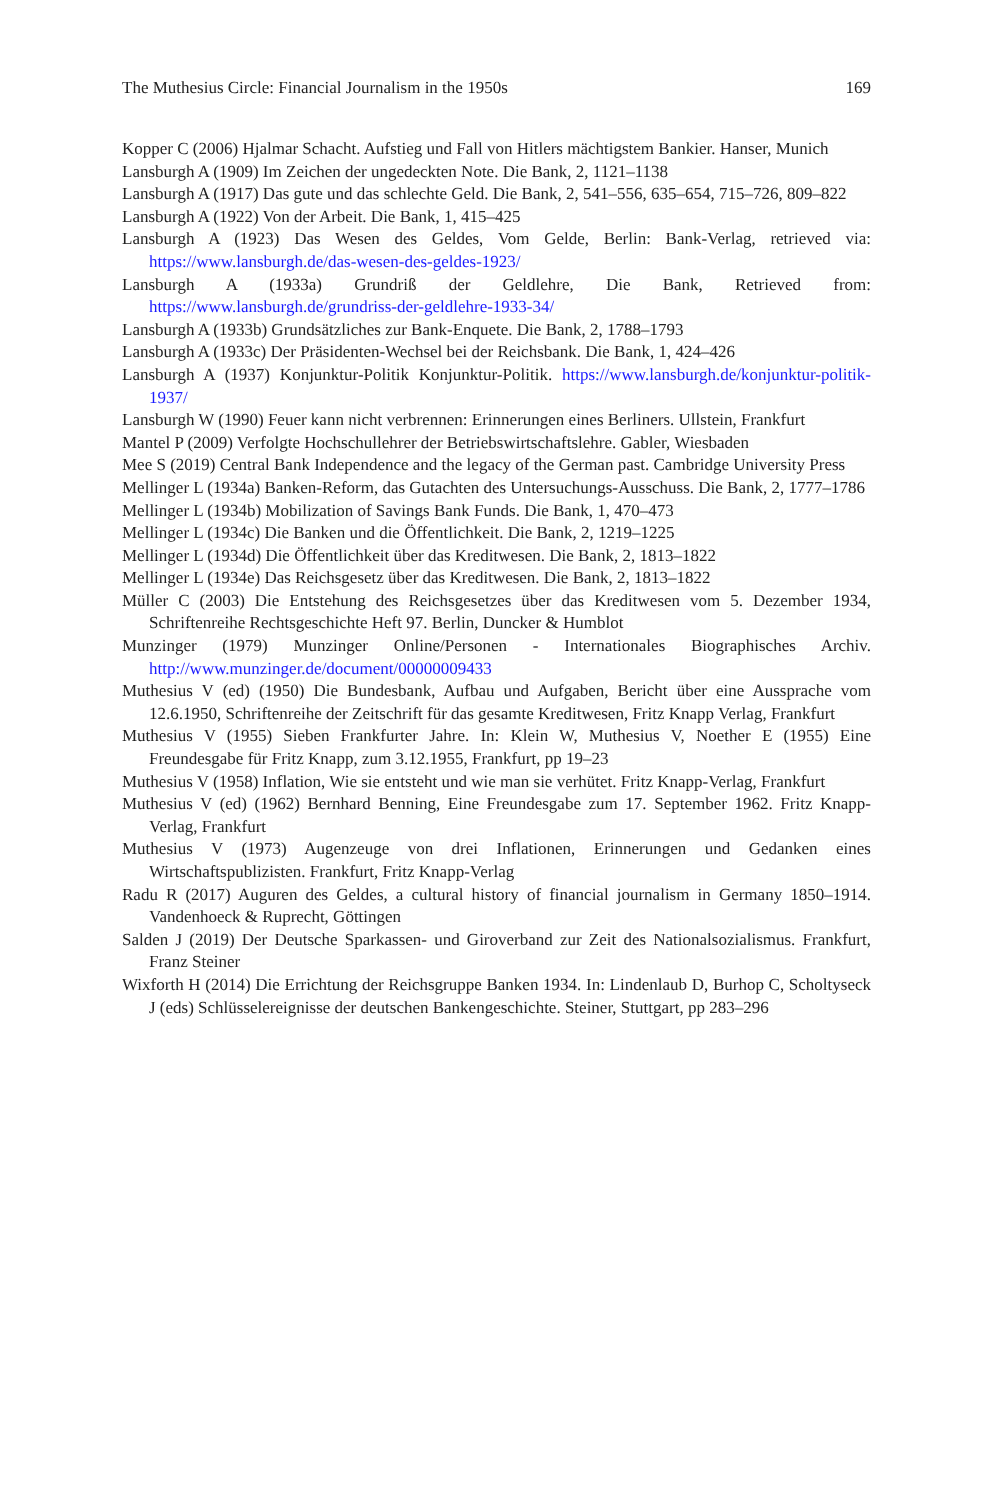The Muthesius Circle: Financial Journalism in the 1950s 169
Kopper C (2006) Hjalmar Schacht. Aufstieg und Fall von Hitlers mächtigstem Bankier. Hanser, Munich
Lansburgh A (1909) Im Zeichen der ungedeckten Note. Die Bank, 2, 1121–1138
Lansburgh A (1917) Das gute und das schlechte Geld. Die Bank, 2, 541–556, 635–654, 715–726, 809–822
Lansburgh A (1922) Von der Arbeit. Die Bank, 1, 415–425
Lansburgh A (1923) Das Wesen des Geldes, Vom Gelde, Berlin: Bank-Verlag, retrieved via: https://www.lansburgh.de/das-wesen-des-geldes-1923/
Lansburgh A (1933a) Grundriß der Geldlehre, Die Bank, Retrieved from: https://www.lansburgh.de/grundriss-der-geldlehre-1933-34/
Lansburgh A (1933b) Grundsätzliches zur Bank-Enquete. Die Bank, 2, 1788–1793
Lansburgh A (1933c) Der Präsidenten-Wechsel bei der Reichsbank. Die Bank, 1, 424–426
Lansburgh A (1937) Konjunktur-Politik Konjunktur-Politik. https://www.lansburgh.de/konjunktur-politik-1937/
Lansburgh W (1990) Feuer kann nicht verbrennen: Erinnerungen eines Berliners. Ullstein, Frankfurt
Mantel P (2009) Verfolgte Hochschullehrer der Betriebswirtschaftslehre. Gabler, Wiesbaden
Mee S (2019) Central Bank Independence and the legacy of the German past. Cambridge University Press
Mellinger L (1934a) Banken-Reform, das Gutachten des Untersuchungs-Ausschuss. Die Bank, 2, 1777–1786
Mellinger L (1934b) Mobilization of Savings Bank Funds. Die Bank, 1, 470–473
Mellinger L (1934c) Die Banken und die Öffentlichkeit. Die Bank, 2, 1219–1225
Mellinger L (1934d) Die Öffentlichkeit über das Kreditwesen. Die Bank, 2, 1813–1822
Mellinger L (1934e) Das Reichsgesetz über das Kreditwesen. Die Bank, 2, 1813–1822
Müller C (2003) Die Entstehung des Reichsgesetzes über das Kreditwesen vom 5. Dezember 1934, Schriftenreihe Rechtsgeschichte Heft 97. Berlin, Duncker & Humblot
Munzinger (1979) Munzinger Online/Personen - Internationales Biographisches Archiv. http://www.munzinger.de/document/00000009433
Muthesius V (ed) (1950) Die Bundesbank, Aufbau und Aufgaben, Bericht über eine Aussprache vom 12.6.1950, Schriftenreihe der Zeitschrift für das gesamte Kreditwesen, Fritz Knapp Verlag, Frankfurt
Muthesius V (1955) Sieben Frankfurter Jahre. In: Klein W, Muthesius V, Noether E (1955) Eine Freundesgabe für Fritz Knapp, zum 3.12.1955, Frankfurt, pp 19–23
Muthesius V (1958) Inflation, Wie sie entsteht und wie man sie verhütet. Fritz Knapp-Verlag, Frankfurt
Muthesius V (ed) (1962) Bernhard Benning, Eine Freundesgabe zum 17. September 1962. Fritz Knapp-Verlag, Frankfurt
Muthesius V (1973) Augenzeuge von drei Inflationen, Erinnerungen und Gedanken eines Wirtschaftspublizisten. Frankfurt, Fritz Knapp-Verlag
Radu R (2017) Auguren des Geldes, a cultural history of financial journalism in Germany 1850–1914. Vandenhoeck & Ruprecht, Göttingen
Salden J (2019) Der Deutsche Sparkassen- und Giroverband zur Zeit des Nationalsozialismus. Frankfurt, Franz Steiner
Wixforth H (2014) Die Errichtung der Reichsgruppe Banken 1934. In: Lindenlaub D, Burhop C, Scholtyseck J (eds) Schlüsselereignisse der deutschen Bankengeschichte. Steiner, Stuttgart, pp 283–296